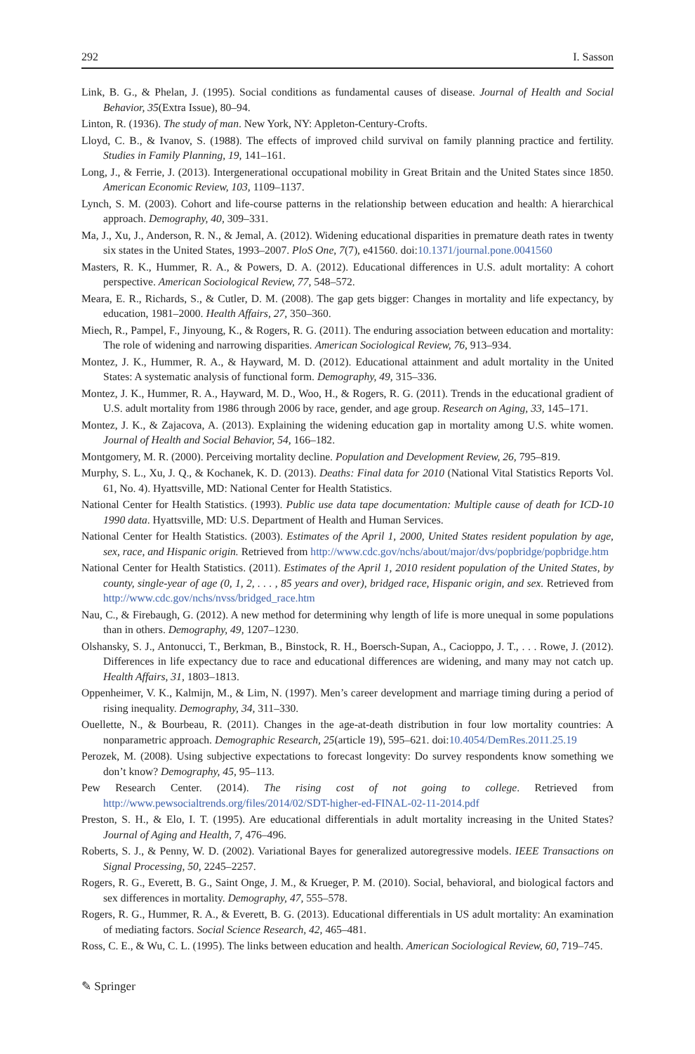292 I. Sasson
Link, B. G., & Phelan, J. (1995). Social conditions as fundamental causes of disease. Journal of Health and Social Behavior, 35(Extra Issue), 80–94.
Linton, R. (1936). The study of man. New York, NY: Appleton-Century-Crofts.
Lloyd, C. B., & Ivanov, S. (1988). The effects of improved child survival on family planning practice and fertility. Studies in Family Planning, 19, 141–161.
Long, J., & Ferrie, J. (2013). Intergenerational occupational mobility in Great Britain and the United States since 1850. American Economic Review, 103, 1109–1137.
Lynch, S. M. (2003). Cohort and life-course patterns in the relationship between education and health: A hierarchical approach. Demography, 40, 309–331.
Ma, J., Xu, J., Anderson, R. N., & Jemal, A. (2012). Widening educational disparities in premature death rates in twenty six states in the United States, 1993–2007. PloS One, 7(7), e41560. doi:10.1371/journal.pone.0041560
Masters, R. K., Hummer, R. A., & Powers, D. A. (2012). Educational differences in U.S. adult mortality: A cohort perspective. American Sociological Review, 77, 548–572.
Meara, E. R., Richards, S., & Cutler, D. M. (2008). The gap gets bigger: Changes in mortality and life expectancy, by education, 1981–2000. Health Affairs, 27, 350–360.
Miech, R., Pampel, F., Jinyoung, K., & Rogers, R. G. (2011). The enduring association between education and mortality: The role of widening and narrowing disparities. American Sociological Review, 76, 913–934.
Montez, J. K., Hummer, R. A., & Hayward, M. D. (2012). Educational attainment and adult mortality in the United States: A systematic analysis of functional form. Demography, 49, 315–336.
Montez, J. K., Hummer, R. A., Hayward, M. D., Woo, H., & Rogers, R. G. (2011). Trends in the educational gradient of U.S. adult mortality from 1986 through 2006 by race, gender, and age group. Research on Aging, 33, 145–171.
Montez, J. K., & Zajacova, A. (2013). Explaining the widening education gap in mortality among U.S. white women. Journal of Health and Social Behavior, 54, 166–182.
Montgomery, M. R. (2000). Perceiving mortality decline. Population and Development Review, 26, 795–819.
Murphy, S. L., Xu, J. Q., & Kochanek, K. D. (2013). Deaths: Final data for 2010 (National Vital Statistics Reports Vol. 61, No. 4). Hyattsville, MD: National Center for Health Statistics.
National Center for Health Statistics. (1993). Public use data tape documentation: Multiple cause of death for ICD-10 1990 data. Hyattsville, MD: U.S. Department of Health and Human Services.
National Center for Health Statistics. (2003). Estimates of the April 1, 2000, United States resident population by age, sex, race, and Hispanic origin. Retrieved from http://www.cdc.gov/nchs/about/major/dvs/popbridge/popbridge.htm
National Center for Health Statistics. (2011). Estimates of the April 1, 2010 resident population of the United States, by county, single-year of age (0, 1, 2, . . . , 85 years and over), bridged race, Hispanic origin, and sex. Retrieved from http://www.cdc.gov/nchs/nvss/bridged_race.htm
Nau, C., & Firebaugh, G. (2012). A new method for determining why length of life is more unequal in some populations than in others. Demography, 49, 1207–1230.
Olshansky, S. J., Antonucci, T., Berkman, B., Binstock, R. H., Boersch-Supan, A., Cacioppo, J. T., . . . Rowe, J. (2012). Differences in life expectancy due to race and educational differences are widening, and many may not catch up. Health Affairs, 31, 1803–1813.
Oppenheimer, V. K., Kalmijn, M., & Lim, N. (1997). Men’s career development and marriage timing during a period of rising inequality. Demography, 34, 311–330.
Ouellette, N., & Bourbeau, R. (2011). Changes in the age-at-death distribution in four low mortality countries: A nonparametric approach. Demographic Research, 25(article 19), 595–621. doi:10.4054/DemRes.2011.25.19
Perozek, M. (2008). Using subjective expectations to forecast longevity: Do survey respondents know something we don’t know? Demography, 45, 95–113.
Pew Research Center. (2014). The rising cost of not going to college. Retrieved from http://www.pewsocialtrends.org/files/2014/02/SDT-higher-ed-FINAL-02-11-2014.pdf
Preston, S. H., & Elo, I. T. (1995). Are educational differentials in adult mortality increasing in the United States? Journal of Aging and Health, 7, 476–496.
Roberts, S. J., & Penny, W. D. (2002). Variational Bayes for generalized autoregressive models. IEEE Transactions on Signal Processing, 50, 2245–2257.
Rogers, R. G., Everett, B. G., Saint Onge, J. M., & Krueger, P. M. (2010). Social, behavioral, and biological factors and sex differences in mortality. Demography, 47, 555–578.
Rogers, R. G., Hummer, R. A., & Everett, B. G. (2013). Educational differentials in US adult mortality: An examination of mediating factors. Social Science Research, 42, 465–481.
Ross, C. E., & Wu, C. L. (1995). The links between education and health. American Sociological Review, 60, 719–745.
✎ Springer